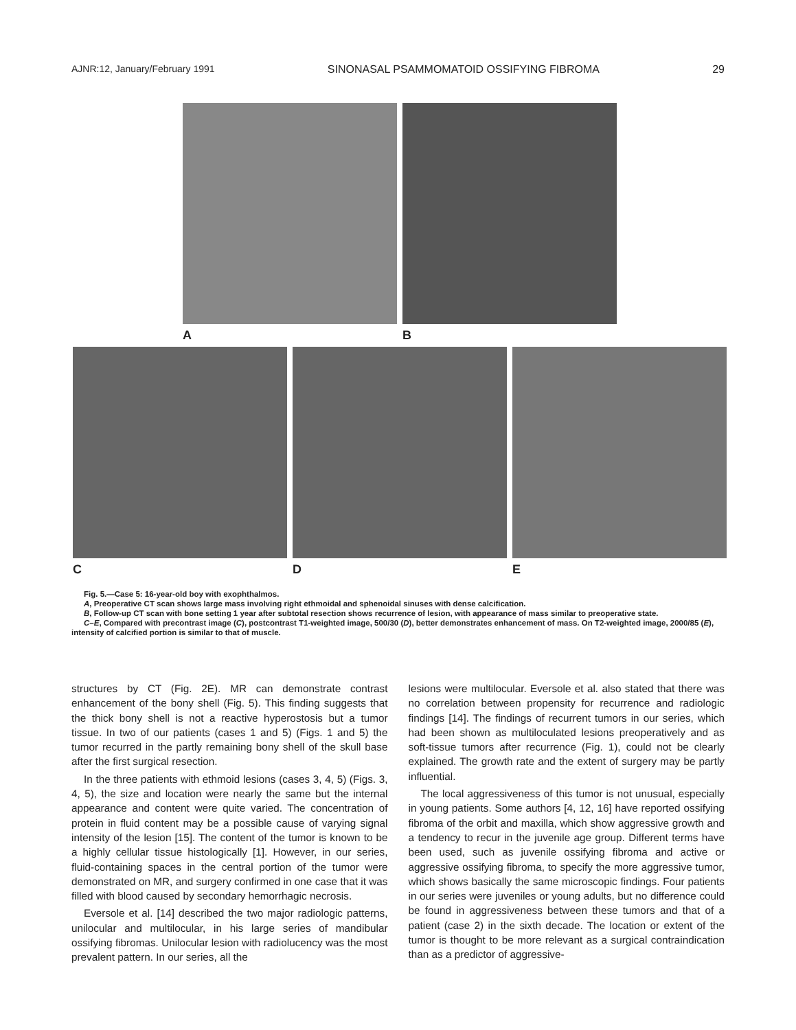AJNR:12, January/February 1991 SINONASAL PSAMMOMATOID OSSIFYING FIBROMA 29
A B
C D E
Fig. 5.—Case 5: 16-year-old boy with exophthalmos.
A, Preoperative CT scan shows large mass involving right ethmoidal and sphenoidal sinuses with dense calcification.
B, Follow-up CT scan with bone setting 1 year after subtotal resection shows recurrence of lesion, with appearance of mass similar to preoperative state.
C–E, Compared with precontrast image (C), postcontrast T1-weighted image, 500/30 (D), better demonstrates enhancement of mass. On T2-weighted image, 2000/85 (E), intensity of calcified portion is similar to that of muscle.
structures by CT (Fig. 2E). MR can demonstrate contrast enhancement of the bony shell (Fig. 5). This finding suggests that the thick bony shell is not a reactive hyperostosis but a tumor tissue. In two of our patients (cases 1 and 5) (Figs. 1 and 5) the tumor recurred in the partly remaining bony shell of the skull base after the first surgical resection.
In the three patients with ethmoid lesions (cases 3, 4, 5) (Figs. 3, 4, 5), the size and location were nearly the same but the internal appearance and content were quite varied. The concentration of protein in fluid content may be a possible cause of varying signal intensity of the lesion [15]. The content of the tumor is known to be a highly cellular tissue histologically [1]. However, in our series, fluid-containing spaces in the central portion of the tumor were demonstrated on MR, and surgery confirmed in one case that it was filled with blood caused by secondary hemorrhagic necrosis.
Eversole et al. [14] described the two major radiologic patterns, unilocular and multilocular, in his large series of mandibular ossifying fibromas. Unilocular lesion with radiolucency was the most prevalent pattern. In our series, all the
lesions were multilocular. Eversole et al. also stated that there was no correlation between propensity for recurrence and radiologic findings [14]. The findings of recurrent tumors in our series, which had been shown as multiloculated lesions preoperatively and as soft-tissue tumors after recurrence (Fig. 1), could not be clearly explained. The growth rate and the extent of surgery may be partly influential.
The local aggressiveness of this tumor is not unusual, especially in young patients. Some authors [4, 12, 16] have reported ossifying fibroma of the orbit and maxilla, which show aggressive growth and a tendency to recur in the juvenile age group. Different terms have been used, such as juvenile ossifying fibroma and active or aggressive ossifying fibroma, to specify the more aggressive tumor, which shows basically the same microscopic findings. Four patients in our series were juveniles or young adults, but no difference could be found in aggressiveness between these tumors and that of a patient (case 2) in the sixth decade. The location or extent of the tumor is thought to be more relevant as a surgical contraindication than as a predictor of aggressive-